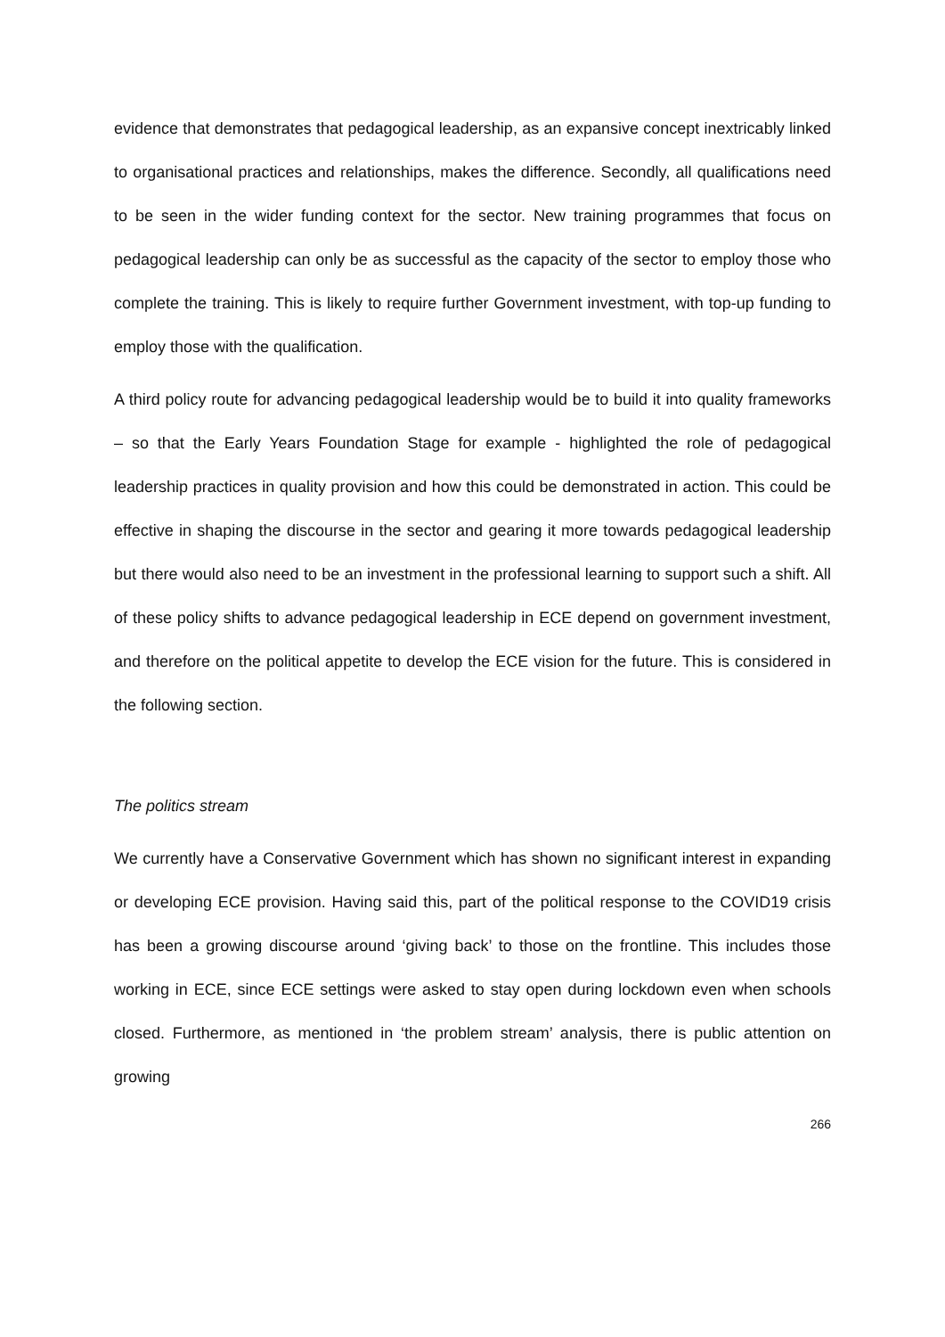evidence that demonstrates that pedagogical leadership, as an expansive concept inextricably linked to organisational practices and relationships, makes the difference. Secondly, all qualifications need to be seen in the wider funding context for the sector. New training programmes that focus on pedagogical leadership can only be as successful as the capacity of the sector to employ those who complete the training. This is likely to require further Government investment, with top-up funding to employ those with the qualification.
A third policy route for advancing pedagogical leadership would be to build it into quality frameworks – so that the Early Years Foundation Stage for example - highlighted the role of pedagogical leadership practices in quality provision and how this could be demonstrated in action. This could be effective in shaping the discourse in the sector and gearing it more towards pedagogical leadership but there would also need to be an investment in the professional learning to support such a shift. All of these policy shifts to advance pedagogical leadership in ECE depend on government investment, and therefore on the political appetite to develop the ECE vision for the future. This is considered in the following section.
The politics stream
We currently have a Conservative Government which has shown no significant interest in expanding or developing ECE provision. Having said this, part of the political response to the COVID19 crisis has been a growing discourse around ‘giving back’ to those on the frontline. This includes those working in ECE, since ECE settings were asked to stay open during lockdown even when schools closed. Furthermore, as mentioned in ‘the problem stream’ analysis, there is public attention on growing
266